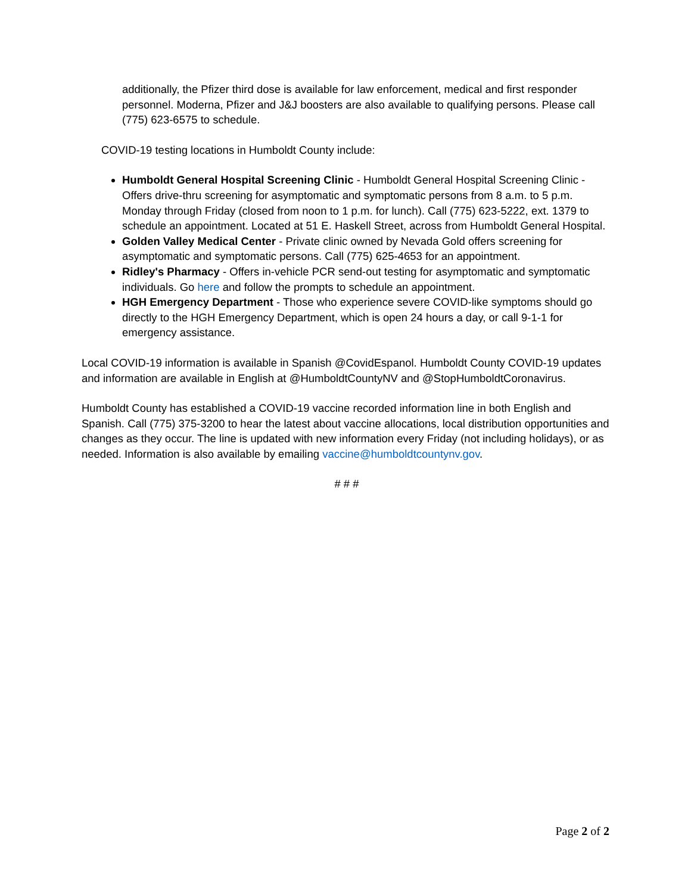additionally, the Pfizer third dose is available for law enforcement, medical and first responder personnel. Moderna, Pfizer and J&J boosters are also available to qualifying persons. Please call (775) 623-6575 to schedule.
COVID-19 testing locations in Humboldt County include:
Humboldt General Hospital Screening Clinic - Humboldt General Hospital Screening Clinic - Offers drive-thru screening for asymptomatic and symptomatic persons from 8 a.m. to 5 p.m. Monday through Friday (closed from noon to 1 p.m. for lunch). Call (775) 623-5222, ext. 1379 to schedule an appointment. Located at 51 E. Haskell Street, across from Humboldt General Hospital.
Golden Valley Medical Center - Private clinic owned by Nevada Gold offers screening for asymptomatic and symptomatic persons. Call (775) 625-4653 for an appointment.
Ridley's Pharmacy - Offers in-vehicle PCR send-out testing for asymptomatic and symptomatic individuals. Go here and follow the prompts to schedule an appointment.
HGH Emergency Department - Those who experience severe COVID-like symptoms should go directly to the HGH Emergency Department, which is open 24 hours a day, or call 9-1-1 for emergency assistance.
Local COVID-19 information is available in Spanish @CovidEspanol. Humboldt County COVID-19 updates and information are available in English at @HumboldtCountyNV and @StopHumboldtCoronavirus.
Humboldt County has established a COVID-19 vaccine recorded information line in both English and Spanish. Call (775) 375-3200 to hear the latest about vaccine allocations, local distribution opportunities and changes as they occur. The line is updated with new information every Friday (not including holidays), or as needed. Information is also available by emailing vaccine@humboldtcountynv.gov.
# # #
Page 2 of 2